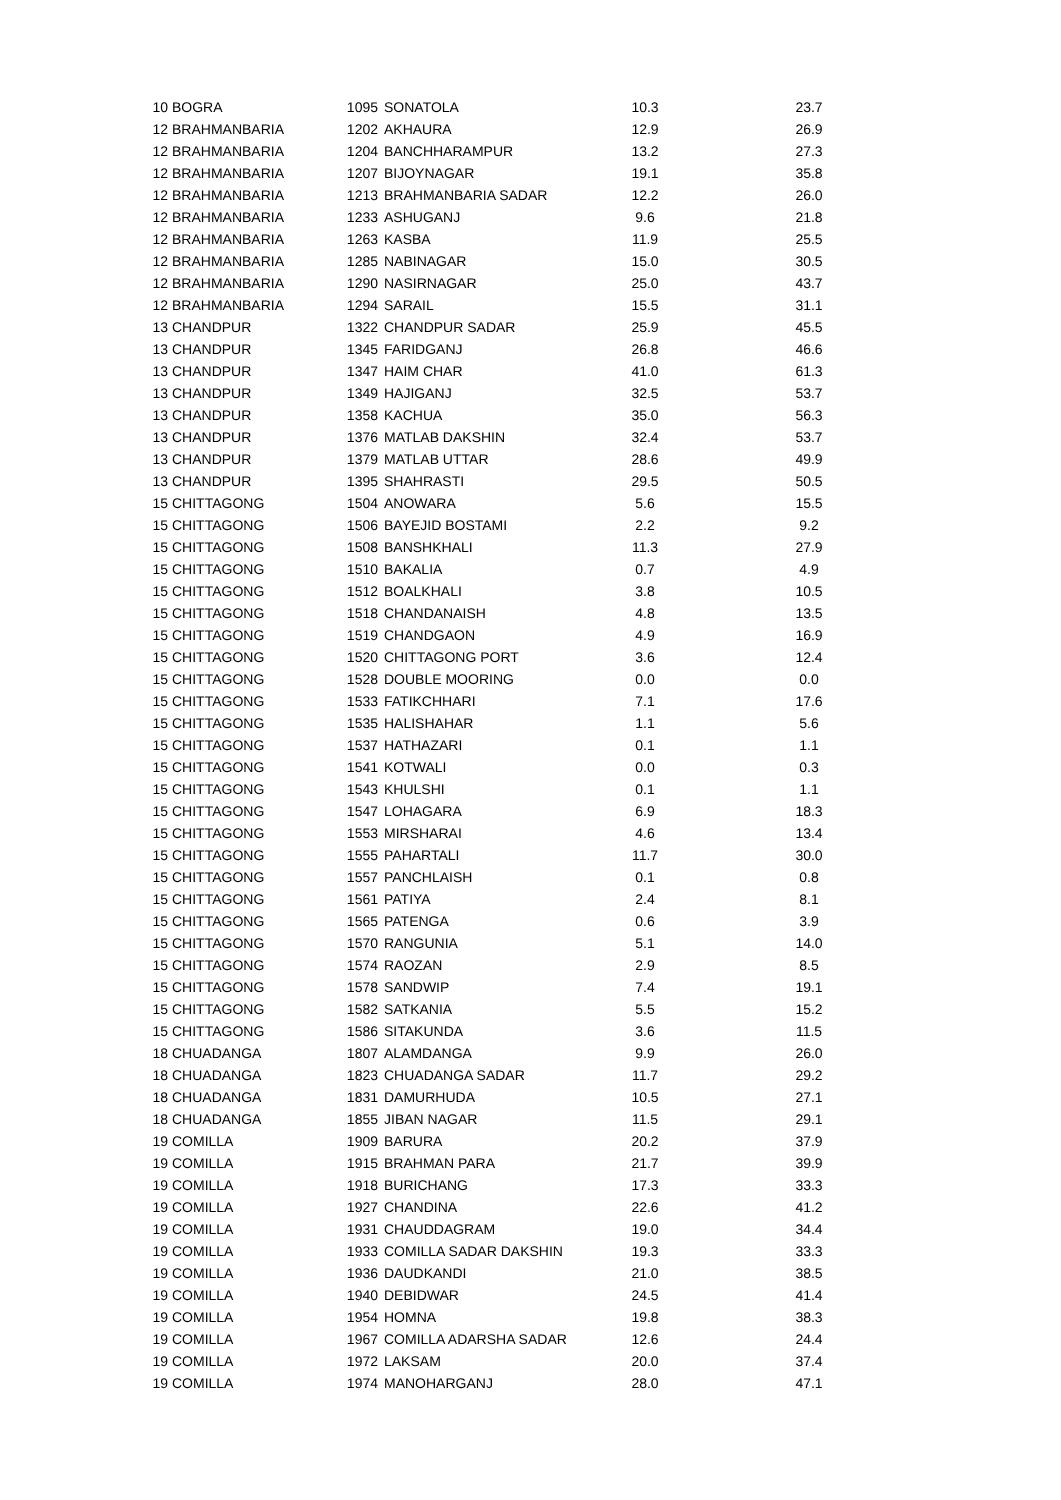| 10 | BOGRA | 1095 | SONATOLA | 10.3 | | 23.7 |
| 12 | BRAHMANBARIA | 1202 | AKHAURA | 12.9 | | 26.9 |
| 12 | BRAHMANBARIA | 1204 | BANCHHARAMPUR | 13.2 | | 27.3 |
| 12 | BRAHMANBARIA | 1207 | BIJOYNAGAR | 19.1 | | 35.8 |
| 12 | BRAHMANBARIA | 1213 | BRAHMANBARIA SADAR | 12.2 | | 26.0 |
| 12 | BRAHMANBARIA | 1233 | ASHUGANJ | 9.6 | | 21.8 |
| 12 | BRAHMANBARIA | 1263 | KASBA | 11.9 | | 25.5 |
| 12 | BRAHMANBARIA | 1285 | NABINAGAR | 15.0 | | 30.5 |
| 12 | BRAHMANBARIA | 1290 | NASIRNAGAR | 25.0 | | 43.7 |
| 12 | BRAHMANBARIA | 1294 | SARAIL | 15.5 | | 31.1 |
| 13 | CHANDPUR | 1322 | CHANDPUR SADAR | 25.9 | | 45.5 |
| 13 | CHANDPUR | 1345 | FARIDGANJ | 26.8 | | 46.6 |
| 13 | CHANDPUR | 1347 | HAIM CHAR | 41.0 | | 61.3 |
| 13 | CHANDPUR | 1349 | HAJIGANJ | 32.5 | | 53.7 |
| 13 | CHANDPUR | 1358 | KACHUA | 35.0 | | 56.3 |
| 13 | CHANDPUR | 1376 | MATLAB DAKSHIN | 32.4 | | 53.7 |
| 13 | CHANDPUR | 1379 | MATLAB UTTAR | 28.6 | | 49.9 |
| 13 | CHANDPUR | 1395 | SHAHRASTI | 29.5 | | 50.5 |
| 15 | CHITTAGONG | 1504 | ANOWARA | 5.6 | | 15.5 |
| 15 | CHITTAGONG | 1506 | BAYEJID BOSTAMI | 2.2 | | 9.2 |
| 15 | CHITTAGONG | 1508 | BANSHKHALI | 11.3 | | 27.9 |
| 15 | CHITTAGONG | 1510 | BAKALIA | 0.7 | | 4.9 |
| 15 | CHITTAGONG | 1512 | BOALKHALI | 3.8 | | 10.5 |
| 15 | CHITTAGONG | 1518 | CHANDANAISH | 4.8 | | 13.5 |
| 15 | CHITTAGONG | 1519 | CHANDGAON | 4.9 | | 16.9 |
| 15 | CHITTAGONG | 1520 | CHITTAGONG PORT | 3.6 | | 12.4 |
| 15 | CHITTAGONG | 1528 | DOUBLE MOORING | 0.0 | | 0.0 |
| 15 | CHITTAGONG | 1533 | FATIKCHHARI | 7.1 | | 17.6 |
| 15 | CHITTAGONG | 1535 | HALISHAHAR | 1.1 | | 5.6 |
| 15 | CHITTAGONG | 1537 | HATHAZARI | 0.1 | | 1.1 |
| 15 | CHITTAGONG | 1541 | KOTWALI | 0.0 | | 0.3 |
| 15 | CHITTAGONG | 1543 | KHULSHI | 0.1 | | 1.1 |
| 15 | CHITTAGONG | 1547 | LOHAGARA | 6.9 | | 18.3 |
| 15 | CHITTAGONG | 1553 | MIRSHARAI | 4.6 | | 13.4 |
| 15 | CHITTAGONG | 1555 | PAHARTALI | 11.7 | | 30.0 |
| 15 | CHITTAGONG | 1557 | PANCHLAISH | 0.1 | | 0.8 |
| 15 | CHITTAGONG | 1561 | PATIYA | 2.4 | | 8.1 |
| 15 | CHITTAGONG | 1565 | PATENGA | 0.6 | | 3.9 |
| 15 | CHITTAGONG | 1570 | RANGUNIA | 5.1 | | 14.0 |
| 15 | CHITTAGONG | 1574 | RAOZAN | 2.9 | | 8.5 |
| 15 | CHITTAGONG | 1578 | SANDWIP | 7.4 | | 19.1 |
| 15 | CHITTAGONG | 1582 | SATKANIA | 5.5 | | 15.2 |
| 15 | CHITTAGONG | 1586 | SITAKUNDA | 3.6 | | 11.5 |
| 18 | CHUADANGA | 1807 | ALAMDANGA | 9.9 | | 26.0 |
| 18 | CHUADANGA | 1823 | CHUADANGA SADAR | 11.7 | | 29.2 |
| 18 | CHUADANGA | 1831 | DAMURHUDA | 10.5 | | 27.1 |
| 18 | CHUADANGA | 1855 | JIBAN NAGAR | 11.5 | | 29.1 |
| 19 | COMILLA | 1909 | BARURA | 20.2 | | 37.9 |
| 19 | COMILLA | 1915 | BRAHMAN PARA | 21.7 | | 39.9 |
| 19 | COMILLA | 1918 | BURICHANG | 17.3 | | 33.3 |
| 19 | COMILLA | 1927 | CHANDINA | 22.6 | | 41.2 |
| 19 | COMILLA | 1931 | CHAUDDAGRAM | 19.0 | | 34.4 |
| 19 | COMILLA | 1933 | COMILLA SADAR DAKSHIN | 19.3 | | 33.3 |
| 19 | COMILLA | 1936 | DAUDKANDI | 21.0 | | 38.5 |
| 19 | COMILLA | 1940 | DEBIDWAR | 24.5 | | 41.4 |
| 19 | COMILLA | 1954 | HOMNA | 19.8 | | 38.3 |
| 19 | COMILLA | 1967 | COMILLA ADARSHA SADAR | 12.6 | | 24.4 |
| 19 | COMILLA | 1972 | LAKSAM | 20.0 | | 37.4 |
| 19 | COMILLA | 1974 | MANOHARGANJ | 28.0 | | 47.1 |